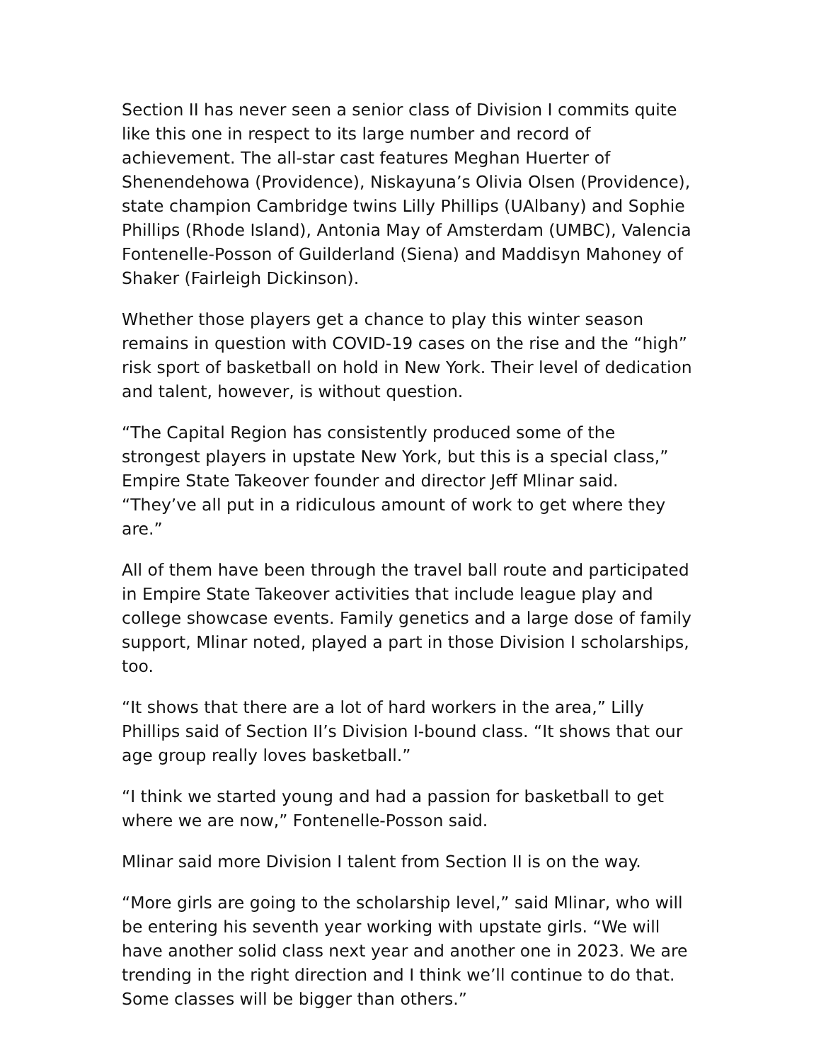Section II has never seen a senior class of Division I commits quite like this one in respect to its large number and record of achievement. The all-star cast features Meghan Huerter of Shenendehowa (Providence), Niskayuna’s Olivia Olsen (Providence), state champion Cambridge twins Lilly Phillips (UAlbany) and Sophie Phillips (Rhode Island), Antonia May of Amsterdam (UMBC), Valencia Fontenelle-Posson of Guilderland (Siena) and Maddisyn Mahoney of Shaker (Fairleigh Dickinson).
Whether those players get a chance to play this winter season remains in question with COVID-19 cases on the rise and the “high” risk sport of basketball on hold in New York. Their level of dedication and talent, however, is without question.
“The Capital Region has consistently produced some of the strongest players in upstate New York, but this is a special class,” Empire State Takeover founder and director Jeff Mlinar said. “They’ve all put in a ridiculous amount of work to get where they are.”
All of them have been through the travel ball route and participated in Empire State Takeover activities that include league play and college showcase events. Family genetics and a large dose of family support, Mlinar noted, played a part in those Division I scholarships, too.
“It shows that there are a lot of hard workers in the area,” Lilly Phillips said of Section II’s Division I-bound class. “It shows that our age group really loves basketball.”
“I think we started young and had a passion for basketball to get where we are now,” Fontenelle-Posson said.
Mlinar said more Division I talent from Section II is on the way.
“More girls are going to the scholarship level,” said Mlinar, who will be entering his seventh year working with upstate girls. “We will have another solid class next year and another one in 2023. We are trending in the right direction and I think we’ll continue to do that. Some classes will be bigger than others.”